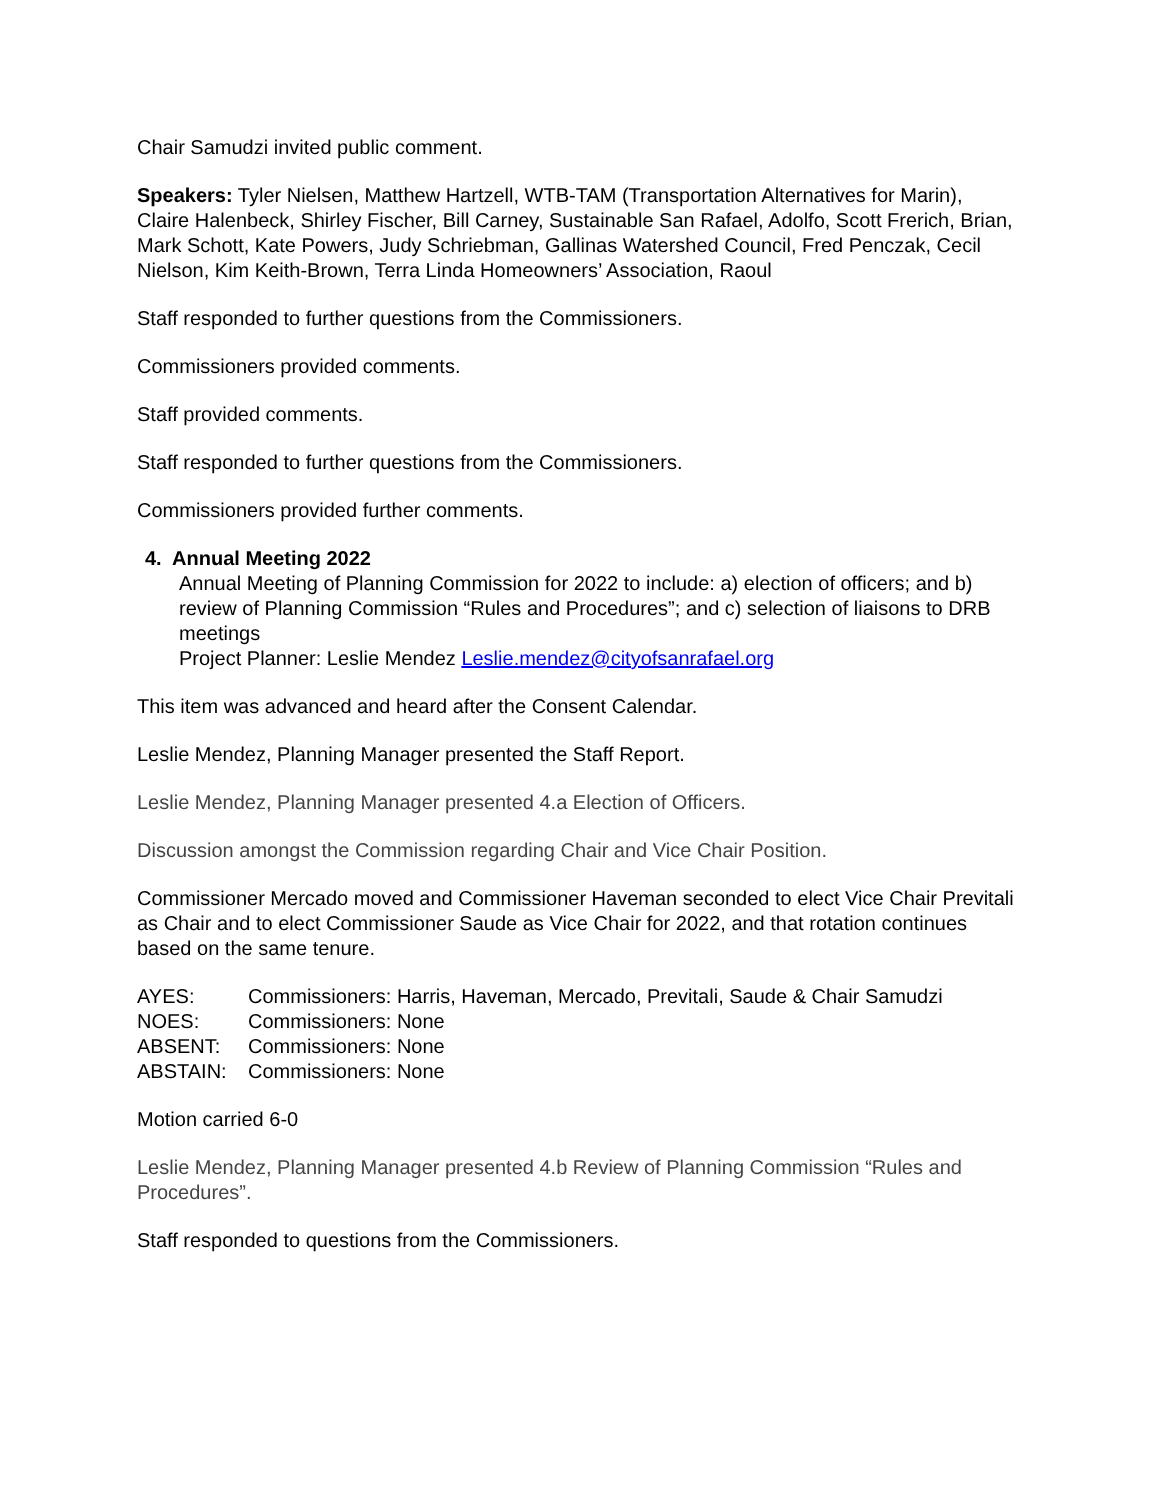Chair Samudzi invited public comment.
Speakers: Tyler Nielsen, Matthew Hartzell, WTB-TAM (Transportation Alternatives for Marin), Claire Halenbeck, Shirley Fischer, Bill Carney, Sustainable San Rafael, Adolfo, Scott Frerich, Brian, Mark Schott, Kate Powers, Judy Schriebman, Gallinas Watershed Council, Fred Penczak, Cecil Nielson, Kim Keith-Brown, Terra Linda Homeowners’ Association, Raoul
Staff responded to further questions from the Commissioners.
Commissioners provided comments.
Staff provided comments.
Staff responded to further questions from the Commissioners.
Commissioners provided further comments.
4. Annual Meeting 2022
Annual Meeting of Planning Commission for 2022 to include: a) election of officers; and b) review of Planning Commission “Rules and Procedures”; and c) selection of liaisons to DRB meetings
Project Planner: Leslie Mendez Leslie.mendez@cityofsanrafael.org
This item was advanced and heard after the Consent Calendar.
Leslie Mendez, Planning Manager presented the Staff Report.
Leslie Mendez, Planning Manager presented 4.a Election of Officers.
Discussion amongst the Commission regarding Chair and Vice Chair Position.
Commissioner Mercado moved and Commissioner Haveman seconded to elect Vice Chair Previtali as Chair and to elect Commissioner Saude as Vice Chair for 2022, and that rotation continues based on the same tenure.
| AYES: | Commissioners: Harris, Haveman, Mercado, Previtali, Saude & Chair Samudzi |
| NOES: | Commissioners: None |
| ABSENT: | Commissioners: None |
| ABSTAIN: | Commissioners: None |
Motion carried 6-0
Leslie Mendez, Planning Manager presented 4.b Review of Planning Commission “Rules and Procedures”.
Staff responded to questions from the Commissioners.